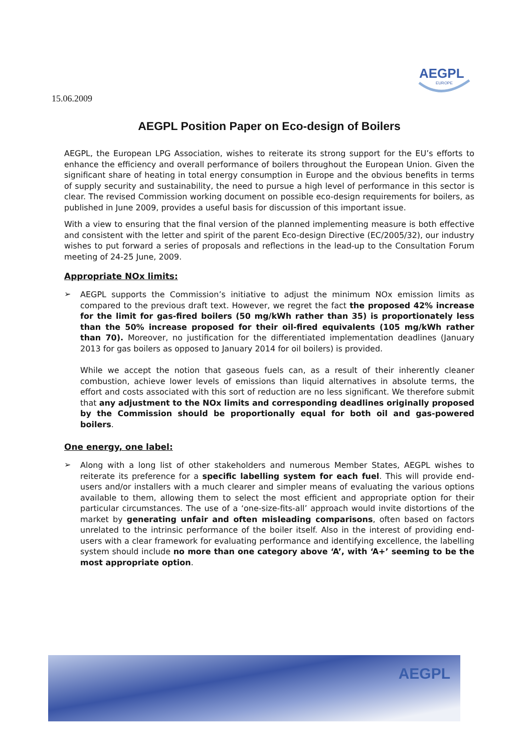AEGPL
EUROPE
15.06.2009
AEGPL Position Paper on Eco-design of Boilers
AEGPL, the European LPG Association, wishes to reiterate its strong support for the EU’s efforts to enhance the efficiency and overall performance of boilers throughout the European Union. Given the significant share of heating in total energy consumption in Europe and the obvious benefits in terms of supply security and sustainability, the need to pursue a high level of performance in this sector is clear. The revised Commission working document on possible eco-design requirements for boilers, as published in June 2009, provides a useful basis for discussion of this important issue.
With a view to ensuring that the final version of the planned implementing measure is both effective and consistent with the letter and spirit of the parent Eco-design Directive (EC/2005/32), our industry wishes to put forward a series of proposals and reflections in the lead-up to the Consultation Forum meeting of 24-25 June, 2009.
Appropriate NOx limits:
➢
AEGPL supports the Commission’s initiative to adjust the minimum NOx emission limits as compared to the previous draft text. However, we regret the fact the proposed 42% increase for the limit for gas-fired boilers (50 mg/kWh rather than 35) is proportionately less than the 50% increase proposed for their oil-fired equivalents (105 mg/kWh rather than 70). Moreover, no justification for the differentiated implementation deadlines (January 2013 for gas boilers as opposed to January 2014 for oil boilers) is provided.
While we accept the notion that gaseous fuels can, as a result of their inherently cleaner combustion, achieve lower levels of emissions than liquid alternatives in absolute terms, the effort and costs associated with this sort of reduction are no less significant. We therefore submit that any adjustment to the NOx limits and corresponding deadlines originally proposed by the Commission should be proportionally equal for both oil and gas-powered boilers.
One energy, one label:
➢
Along with a long list of other stakeholders and numerous Member States, AEGPL wishes to reiterate its preference for a specific labelling system for each fuel. This will provide end-users and/or installers with a much clearer and simpler means of evaluating the various options available to them, allowing them to select the most efficient and appropriate option for their particular circumstances. The use of a ‘one-size-fits-all’ approach would invite distortions of the market by generating unfair and often misleading comparisons, often based on factors unrelated to the intrinsic performance of the boiler itself. Also in the interest of providing end-users with a clear framework for evaluating performance and identifying excellence, the labelling system should include no more than one category above ‘A’, with ‘A+’ seeming to be the most appropriate option.
AEGPL